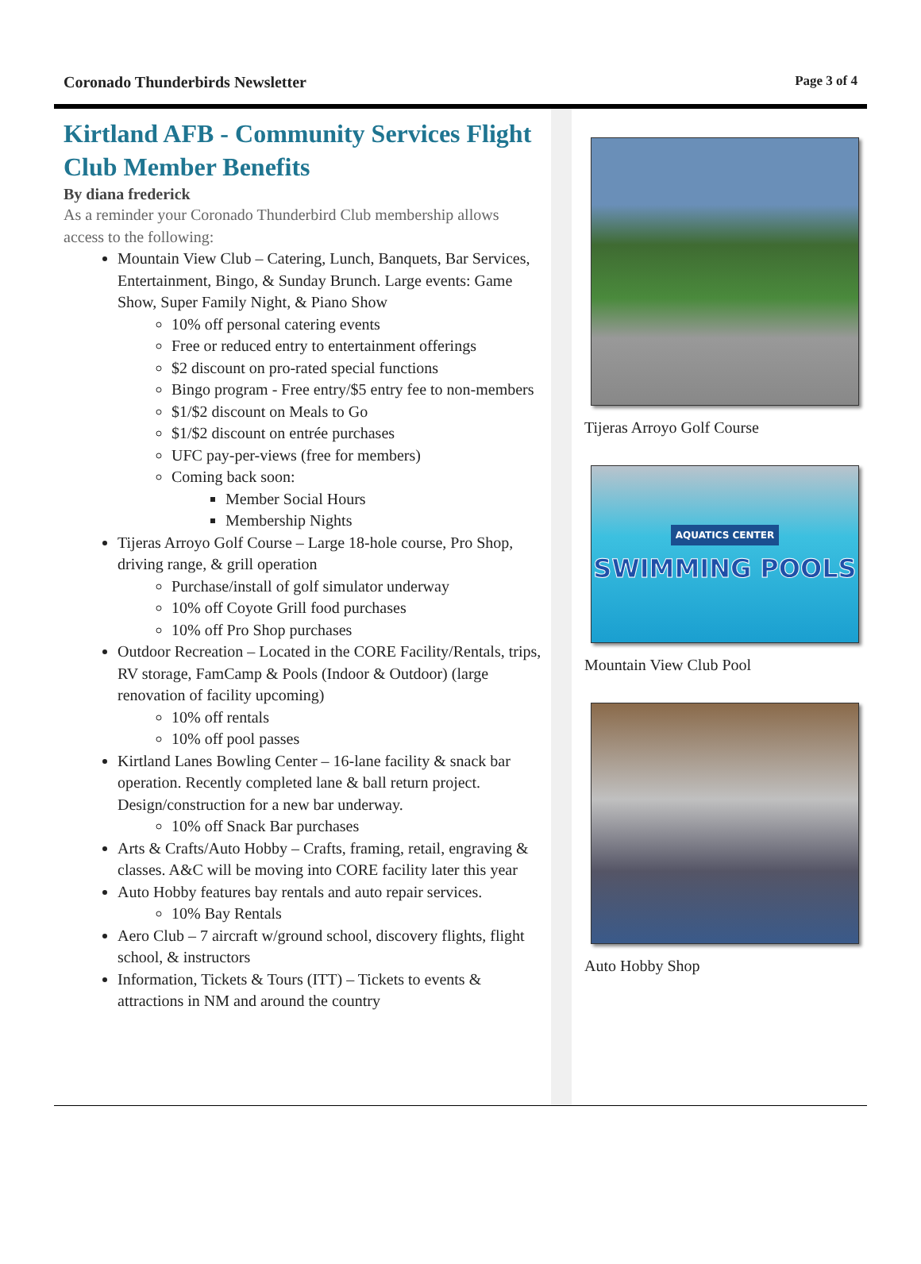Coronado Thunderbirds Newsletter Page 3 of 4
Kirtland AFB - Community Services Flight Club Member Benefits
By diana frederick
As a reminder your Coronado Thunderbird Club membership allows access to the following:
Mountain View Club – Catering, Lunch, Banquets, Bar Services, Entertainment, Bingo, & Sunday Brunch. Large events: Game Show, Super Family Night, & Piano Show
10% off personal catering events
Free or reduced entry to entertainment offerings
$2 discount on pro-rated special functions
Bingo program - Free entry/$5 entry fee to non-members
$1/$2 discount on Meals to Go
$1/$2 discount on entrée purchases
UFC pay-per-views (free for members)
Coming back soon:
Member Social Hours
Membership Nights
Tijeras Arroyo Golf Course – Large 18-hole course, Pro Shop, driving range, & grill operation
Purchase/install of golf simulator underway
10% off Coyote Grill food purchases
10% off Pro Shop purchases
Outdoor Recreation – Located in the CORE Facility/Rentals, trips, RV storage, FamCamp & Pools (Indoor & Outdoor) (large renovation of facility upcoming)
10% off rentals
10% off pool passes
Kirtland Lanes Bowling Center – 16-lane facility & snack bar operation. Recently completed lane & ball return project. Design/construction for a new bar underway.
10% off Snack Bar purchases
Arts & Crafts/Auto Hobby – Crafts, framing, retail, engraving & classes. A&C will be moving into CORE facility later this year
Auto Hobby features bay rentals and auto repair services.
10% Bay Rentals
Aero Club – 7 aircraft w/ground school, discovery flights, flight school, & instructors
Information, Tickets & Tours (ITT) – Tickets to events & attractions in NM and around the country
Tijeras Arroyo Golf Course
AQUATICS CENTER
SWIMMING POOLS
Mountain View Club Pool
Auto Hobby Shop